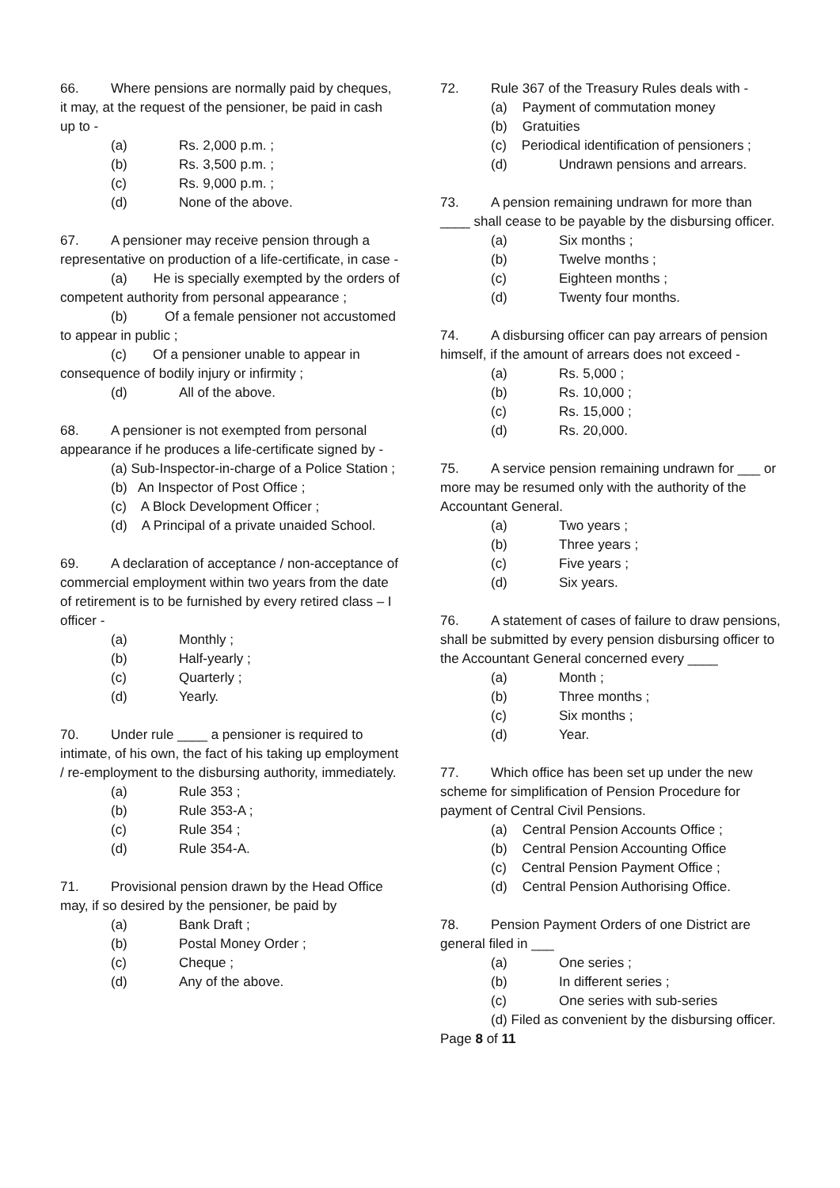66. Where pensions are normally paid by cheques, it may, at the request of the pensioner, be paid in cash up to -
(a) Rs. 2,000 p.m. ;
(b) Rs. 3,500 p.m. ;
(c) Rs. 9,000 p.m. ;
(d) None of the above.
67. A pensioner may receive pension through a representative on production of a life-certificate, in case -
(a) He is specially exempted by the orders of competent authority from personal appearance ;
(b) Of a female pensioner not accustomed to appear in public ;
(c) Of a pensioner unable to appear in consequence of bodily injury or infirmity ;
(d) All of the above.
68. A pensioner is not exempted from personal appearance if he produces a life-certificate signed by -
(a) Sub-Inspector-in-charge of a Police Station ;
(b) An Inspector of Post Office ;
(c) A Block Development Officer ;
(d) A Principal of a private unaided School.
69. A declaration of acceptance / non-acceptance of commercial employment within two years from the date of retirement is to be furnished by every retired class – I officer -
(a) Monthly ;
(b) Half-yearly ;
(c) Quarterly ;
(d) Yearly.
70. Under rule ____ a pensioner is required to intimate, of his own, the fact of his taking up employment / re-employment to the disbursing authority, immediately.
(a) Rule 353 ;
(b) Rule 353-A ;
(c) Rule 354 ;
(d) Rule 354-A.
71. Provisional pension drawn by the Head Office may, if so desired by the pensioner, be paid by
(a) Bank Draft ;
(b) Postal Money Order ;
(c) Cheque ;
(d) Any of the above.
72. Rule 367 of the Treasury Rules deals with -
(a) Payment of commutation money
(b) Gratuities
(c) Periodical identification of pensioners ;
(d) Undrawn pensions and arrears.
73. A pension remaining undrawn for more than ____ shall cease to be payable by the disbursing officer.
(a) Six months ;
(b) Twelve months ;
(c) Eighteen months ;
(d) Twenty four months.
74. A disbursing officer can pay arrears of pension himself, if the amount of arrears does not exceed -
(a) Rs. 5,000 ;
(b) Rs. 10,000 ;
(c) Rs. 15,000 ;
(d) Rs. 20,000.
75. A service pension remaining undrawn for ___ or more may be resumed only with the authority of the Accountant General.
(a) Two years ;
(b) Three years ;
(c) Five years ;
(d) Six years.
76. A statement of cases of failure to draw pensions, shall be submitted by every pension disbursing officer to the Accountant General concerned every ____
(a) Month ;
(b) Three months ;
(c) Six months ;
(d) Year.
77. Which office has been set up under the new scheme for simplification of Pension Procedure for payment of Central Civil Pensions.
(a) Central Pension Accounts Office ;
(b) Central Pension Accounting Office
(c) Central Pension Payment Office ;
(d) Central Pension Authorising Office.
78. Pension Payment Orders of one District are general filed in ___
(a) One series ;
(b) In different series ;
(c) One series with sub-series
(d) Filed as convenient by the disbursing officer.
Page 8 of 11